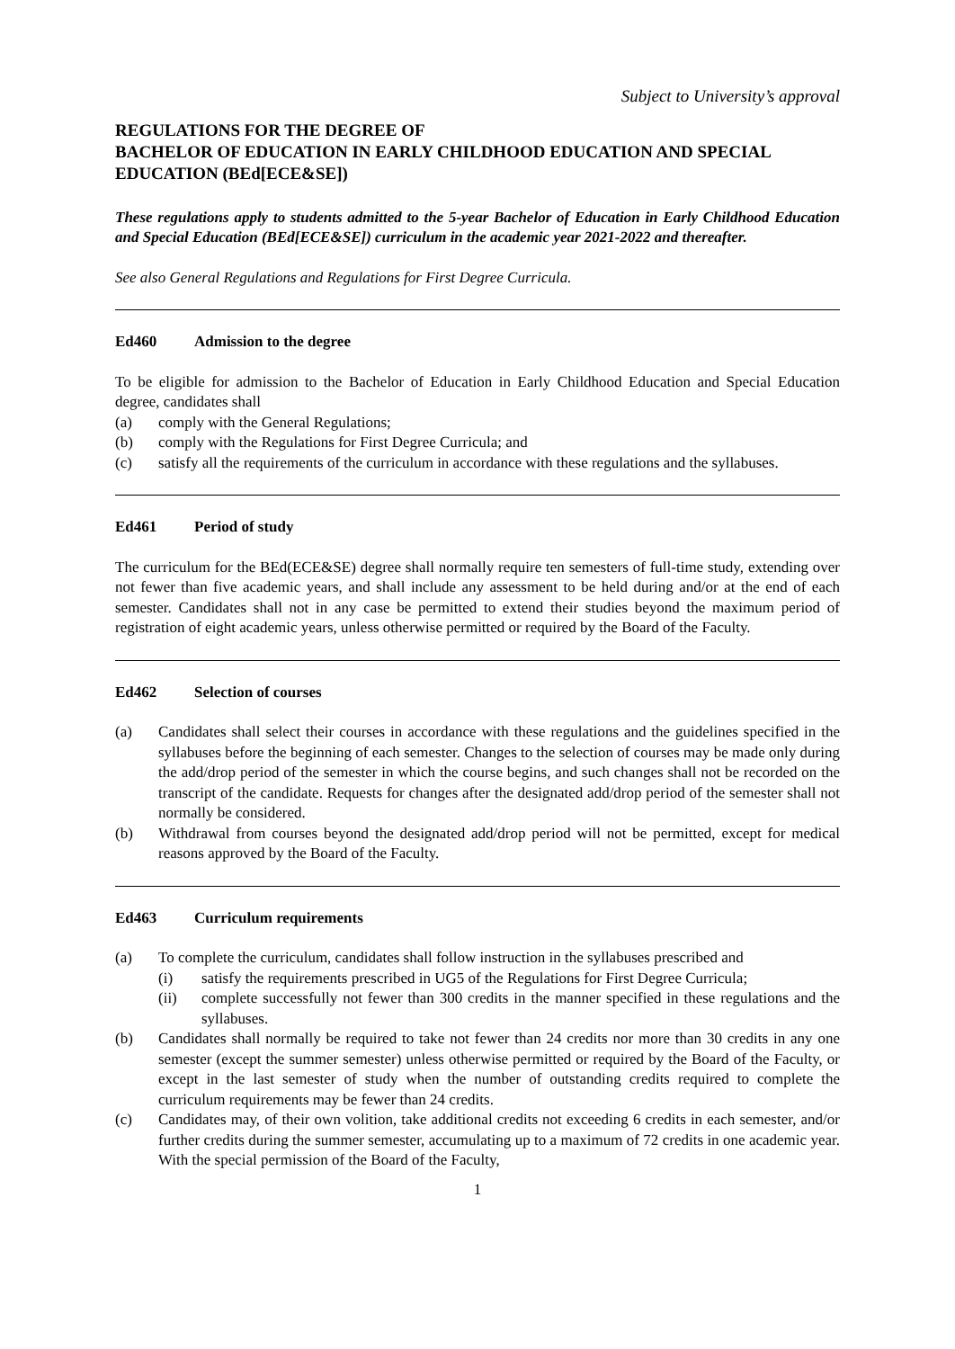Subject to University’s approval
REGULATIONS FOR THE DEGREE OF
BACHELOR OF EDUCATION IN EARLY CHILDHOOD EDUCATION AND SPECIAL EDUCATION (BEd[ECE&SE])
These regulations apply to students admitted to the 5-year Bachelor of Education in Early Childhood Education and Special Education (BEd[ECE&SE]) curriculum in the academic year 2021-2022 and thereafter.
See also General Regulations and Regulations for First Degree Curricula.
Ed460 Admission to the degree
To be eligible for admission to the Bachelor of Education in Early Childhood Education and Special Education degree, candidates shall
(a) comply with the General Regulations;
(b) comply with the Regulations for First Degree Curricula; and
(c) satisfy all the requirements of the curriculum in accordance with these regulations and the syllabuses.
Ed461 Period of study
The curriculum for the BEd(ECE&SE) degree shall normally require ten semesters of full-time study, extending over not fewer than five academic years, and shall include any assessment to be held during and/or at the end of each semester. Candidates shall not in any case be permitted to extend their studies beyond the maximum period of registration of eight academic years, unless otherwise permitted or required by the Board of the Faculty.
Ed462 Selection of courses
(a) Candidates shall select their courses in accordance with these regulations and the guidelines specified in the syllabuses before the beginning of each semester. Changes to the selection of courses may be made only during the add/drop period of the semester in which the course begins, and such changes shall not be recorded on the transcript of the candidate. Requests for changes after the designated add/drop period of the semester shall not normally be considered.
(b) Withdrawal from courses beyond the designated add/drop period will not be permitted, except for medical reasons approved by the Board of the Faculty.
Ed463 Curriculum requirements
(a) To complete the curriculum, candidates shall follow instruction in the syllabuses prescribed and
(i) satisfy the requirements prescribed in UG5 of the Regulations for First Degree Curricula;
(ii) complete successfully not fewer than 300 credits in the manner specified in these regulations and the syllabuses.
(b) Candidates shall normally be required to take not fewer than 24 credits nor more than 30 credits in any one semester (except the summer semester) unless otherwise permitted or required by the Board of the Faculty, or except in the last semester of study when the number of outstanding credits required to complete the curriculum requirements may be fewer than 24 credits.
(c) Candidates may, of their own volition, take additional credits not exceeding 6 credits in each semester, and/or further credits during the summer semester, accumulating up to a maximum of 72 credits in one academic year. With the special permission of the Board of the Faculty,
1